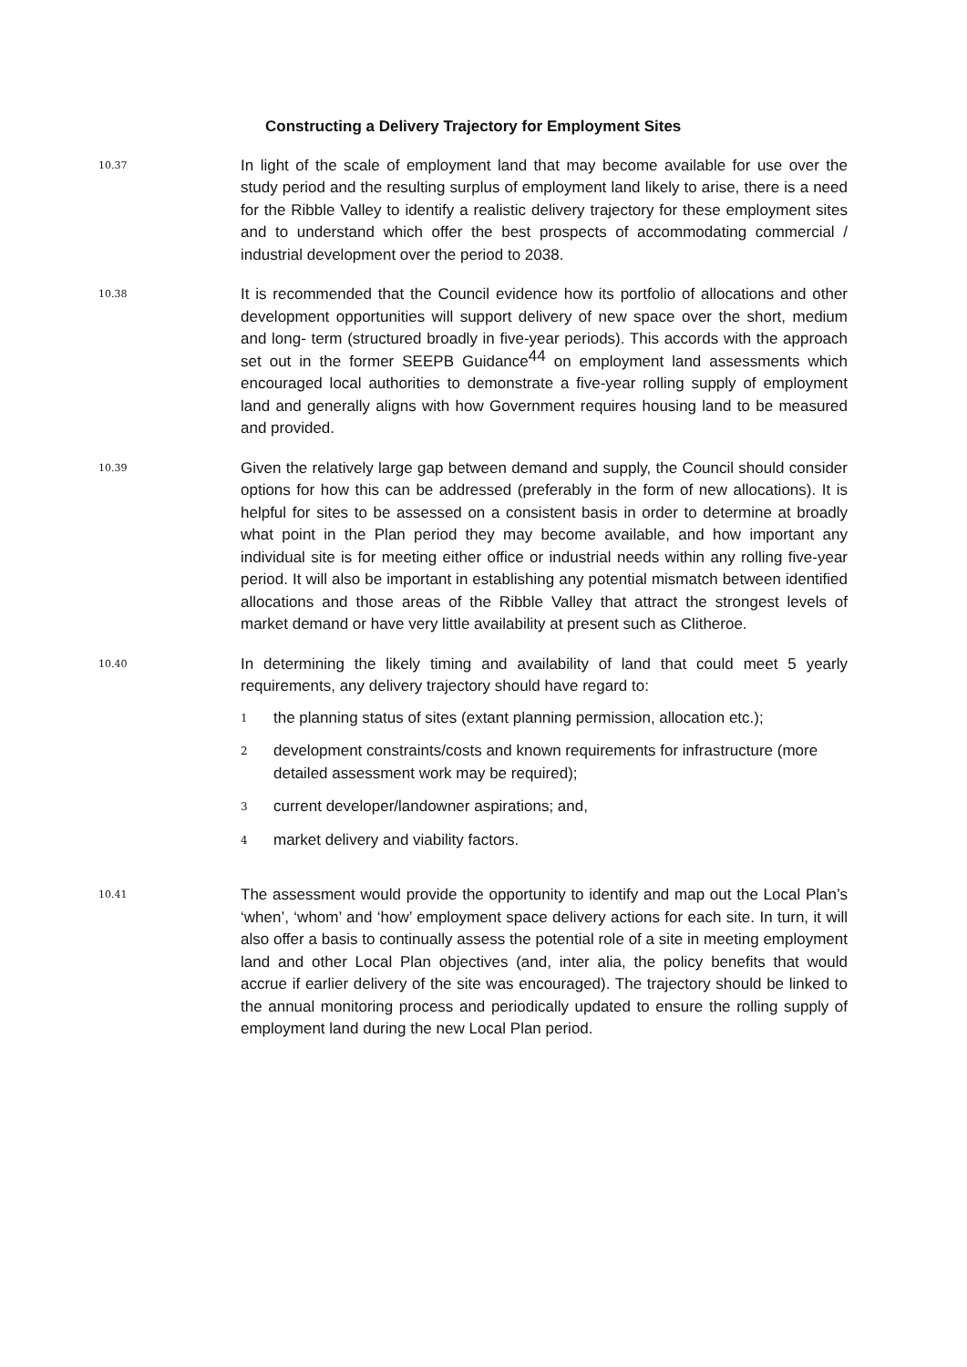Constructing a Delivery Trajectory for Employment Sites
10.37
In light of the scale of employment land that may become available for use over the study period and the resulting surplus of employment land likely to arise, there is a need for the Ribble Valley to identify a realistic delivery trajectory for these employment sites and to understand which offer the best prospects of accommodating commercial / industrial development over the period to 2038.
10.38
It is recommended that the Council evidence how its portfolio of allocations and other development opportunities will support delivery of new space over the short, medium and long- term (structured broadly in five-year periods). This accords with the approach set out in the former SEEPB Guidance<sup>44</sup> on employment land assessments which encouraged local authorities to demonstrate a five-year rolling supply of employment land and generally aligns with how Government requires housing land to be measured and provided.
10.39
Given the relatively large gap between demand and supply, the Council should consider options for how this can be addressed (preferably in the form of new allocations). It is helpful for sites to be assessed on a consistent basis in order to determine at broadly what point in the Plan period they may become available, and how important any individual site is for meeting either office or industrial needs within any rolling five-year period. It will also be important in establishing any potential mismatch between identified allocations and those areas of the Ribble Valley that attract the strongest levels of market demand or have very little availability at present such as Clitheroe.
10.40
In determining the likely timing and availability of land that could meet 5 yearly requirements, any delivery trajectory should have regard to:
1
the planning status of sites (extant planning permission, allocation etc.);
2
development constraints/costs and known requirements for infrastructure (more detailed assessment work may be required);
3
current developer/landowner aspirations; and,
4
market delivery and viability factors.
10.41
The assessment would provide the opportunity to identify and map out the Local Plan’s ‘when’, ‘whom’ and ‘how’ employment space delivery actions for each site. In turn, it will also offer a basis to continually assess the potential role of a site in meeting employment land and other Local Plan objectives (and, inter alia, the policy benefits that would accrue if earlier delivery of the site was encouraged). The trajectory should be linked to the annual monitoring process and periodically updated to ensure the rolling supply of employment land during the new Local Plan period.